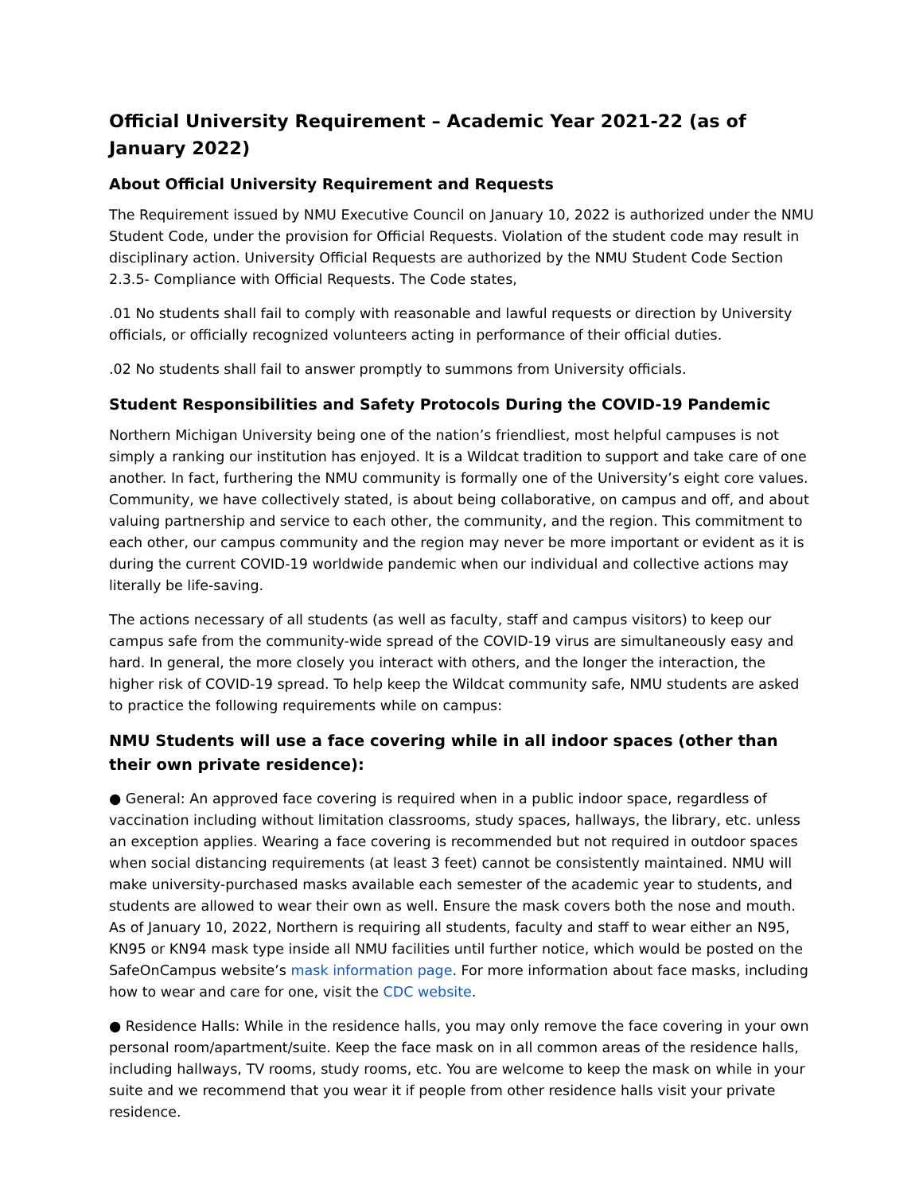Official University Requirement – Academic Year 2021-22 (as of January 2022)
About Official University Requirement and Requests
The Requirement issued by NMU Executive Council on January 10, 2022 is authorized under the NMU Student Code, under the provision for Official Requests. Violation of the student code may result in disciplinary action. University Official Requests are authorized by the NMU Student Code Section 2.3.5- Compliance with Official Requests. The Code states,
.01 No students shall fail to comply with reasonable and lawful requests or direction by University officials, or officially recognized volunteers acting in performance of their official duties.
.02 No students shall fail to answer promptly to summons from University officials.
Student Responsibilities and Safety Protocols During the COVID-19 Pandemic
Northern Michigan University being one of the nation’s friendliest, most helpful campuses is not simply a ranking our institution has enjoyed. It is a Wildcat tradition to support and take care of one another. In fact, furthering the NMU community is formally one of the University’s eight core values. Community, we have collectively stated, is about being collaborative, on campus and off, and about valuing partnership and service to each other, the community, and the region. This commitment to each other, our campus community and the region may never be more important or evident as it is during the current COVID-19 worldwide pandemic when our individual and collective actions may literally be life-saving.
The actions necessary of all students (as well as faculty, staff and campus visitors) to keep our campus safe from the community-wide spread of the COVID-19 virus are simultaneously easy and hard. In general, the more closely you interact with others, and the longer the interaction, the higher risk of COVID-19 spread. To help keep the Wildcat community safe, NMU students are asked to practice the following requirements while on campus:
NMU Students will use a face covering while in all indoor spaces (other than their own private residence):
● General: An approved face covering is required when in a public indoor space, regardless of vaccination including without limitation classrooms, study spaces, hallways, the library, etc. unless an exception applies. Wearing a face covering is recommended but not required in outdoor spaces when social distancing requirements (at least 3 feet) cannot be consistently maintained. NMU will make university-purchased masks available each semester of the academic year to students, and students are allowed to wear their own as well. Ensure the mask covers both the nose and mouth. As of January 10, 2022, Northern is requiring all students, faculty and staff to wear either an N95, KN95 or KN94 mask type inside all NMU facilities until further notice, which would be posted on the SafeOnCampus website’s mask information page. For more information about face masks, including how to wear and care for one, visit the CDC website.
● Residence Halls: While in the residence halls, you may only remove the face covering in your own personal room/apartment/suite. Keep the face mask on in all common areas of the residence halls, including hallways, TV rooms, study rooms, etc. You are welcome to keep the mask on while in your suite and we recommend that you wear it if people from other residence halls visit your private residence.